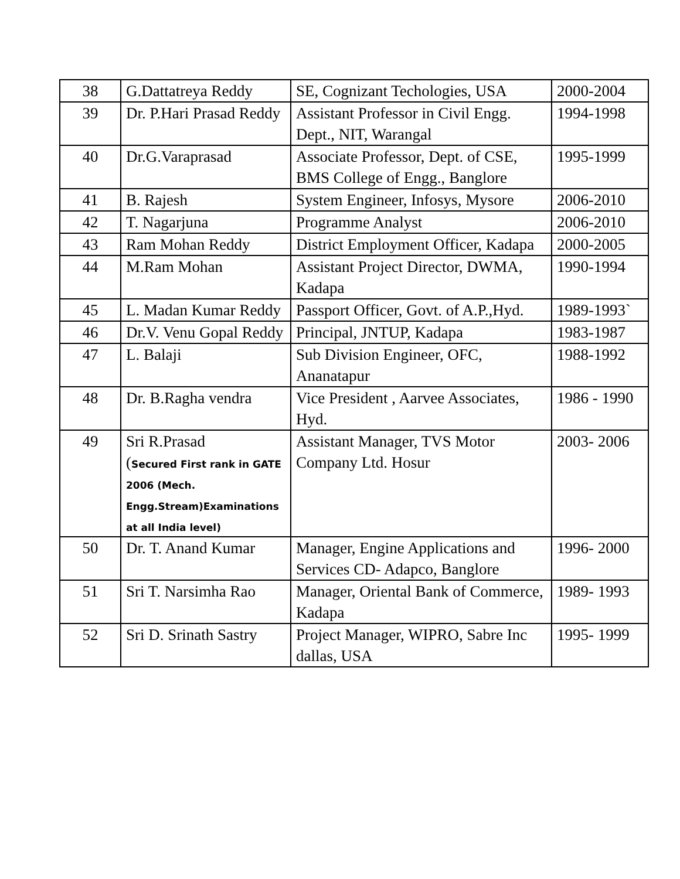| 38 | G.Dattatreya Reddy | SE, Cognizant Techologies, USA | 2000-2004 |
| 39 | Dr. P.Hari Prasad Reddy | Assistant Professor in Civil Engg. Dept., NIT, Warangal | 1994-1998 |
| 40 | Dr.G.Varaprasad | Associate Professor, Dept. of CSE, BMS College of Engg., Banglore | 1995-1999 |
| 41 | B. Rajesh | System Engineer, Infosys, Mysore | 2006-2010 |
| 42 | T. Nagarjuna | Programme Analyst | 2006-2010 |
| 43 | Ram Mohan Reddy | District Employment Officer, Kadapa | 2000-2005 |
| 44 | M.Ram Mohan | Assistant Project Director, DWMA, Kadapa | 1990-1994 |
| 45 | L. Madan Kumar Reddy | Passport Officer, Govt. of A.P.,Hyd. | 1989-1993` |
| 46 | Dr.V. Venu Gopal Reddy | Principal, JNTUP, Kadapa | 1983-1987 |
| 47 | L. Balaji | Sub Division Engineer, OFC, Ananatapur | 1988-1992 |
| 48 | Dr. B.Ragha vendra | Vice President , Aarvee Associates, Hyd. | 1986 - 1990 |
| 49 | Sri R.Prasad ( Secured First rank in GATE 2006 (Mech. Engg.Stream)Examinations at all India level) | Assistant Manager, TVS Motor Company Ltd. Hosur | 2003- 2006 |
| 50 | Dr. T. Anand Kumar | Manager, Engine Applications and Services CD- Adapco, Banglore | 1996- 2000 |
| 51 | Sri T. Narsimha Rao | Manager, Oriental Bank of Commerce, Kadapa | 1989- 1993 |
| 52 | Sri D. Srinath Sastry | Project Manager, WIPRO, Sabre Inc dallas, USA | 1995- 1999 |